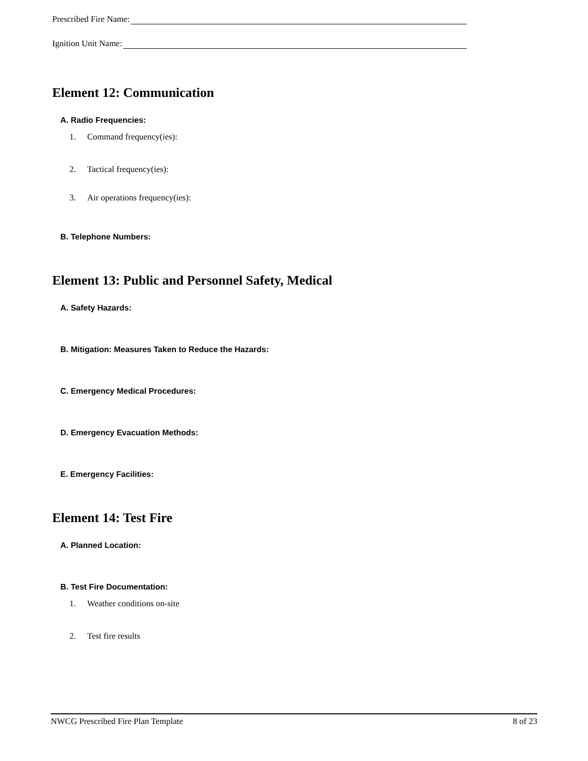Prescribed Fire Name:
Ignition Unit Name:
Element 12: Communication
A. Radio Frequencies:
1. Command frequency(ies):
2. Tactical frequency(ies):
3. Air operations frequency(ies):
B. Telephone Numbers:
Element 13: Public and Personnel Safety, Medical
A. Safety Hazards:
B. Mitigation: Measures Taken to Reduce the Hazards:
C. Emergency Medical Procedures:
D. Emergency Evacuation Methods:
E. Emergency Facilities:
Element 14: Test Fire
A. Planned Location:
B. Test Fire Documentation:
1. Weather conditions on-site
2. Test fire results
NWCG Prescribed Fire Plan Template 8 of 23